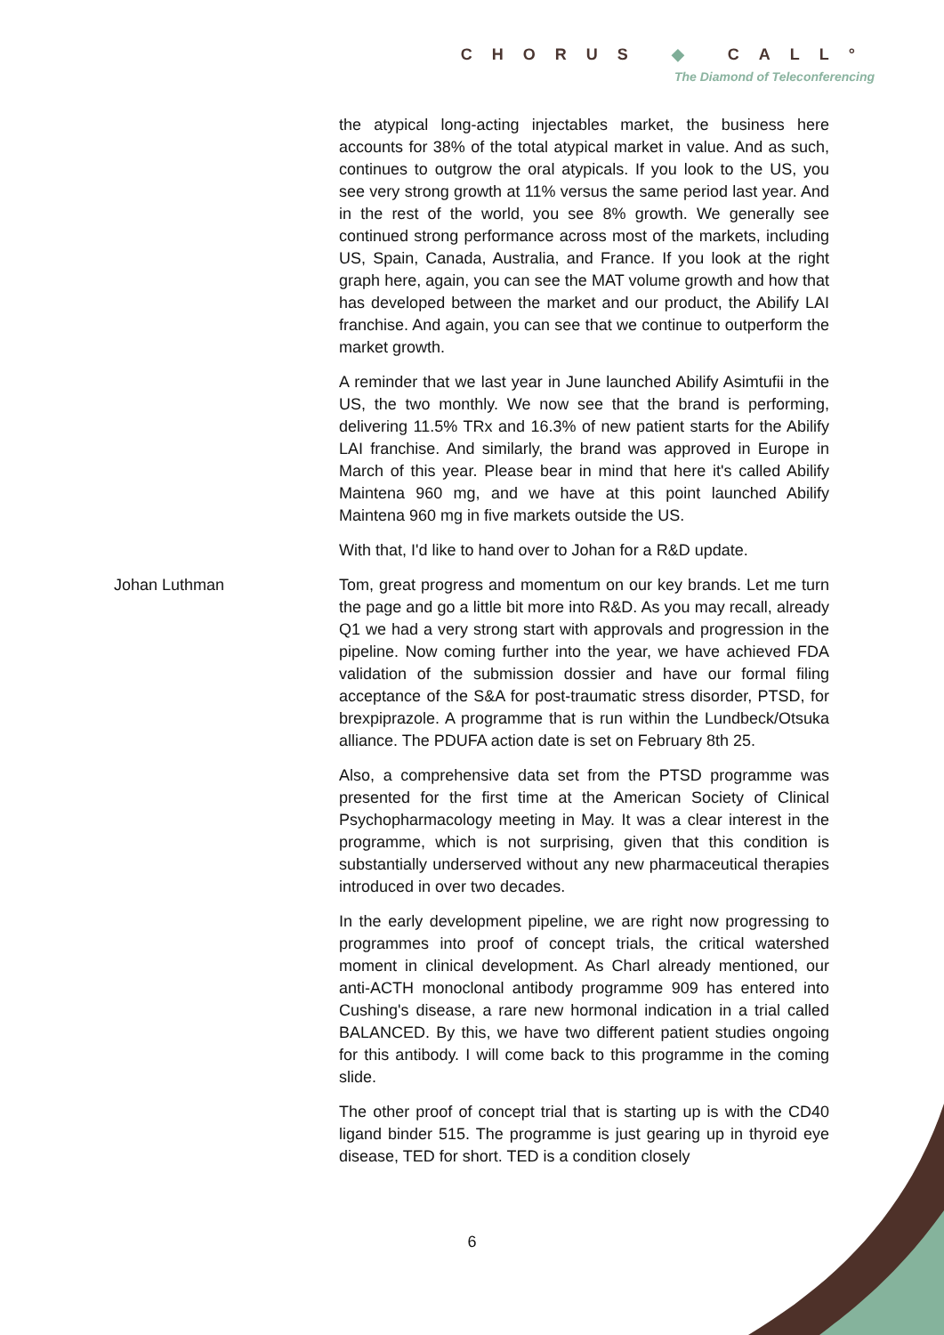CHORUS ◆ CALL°
The Diamond of Teleconferencing
the atypical long-acting injectables market, the business here accounts for 38% of the total atypical market in value. And as such, continues to outgrow the oral atypicals. If you look to the US, you see very strong growth at 11% versus the same period last year. And in the rest of the world, you see 8% growth. We generally see continued strong performance across most of the markets, including US, Spain, Canada, Australia, and France. If you look at the right graph here, again, you can see the MAT volume growth and how that has developed between the market and our product, the Abilify LAI franchise. And again, you can see that we continue to outperform the market growth.
A reminder that we last year in June launched Abilify Asimtufii in the US, the two monthly. We now see that the brand is performing, delivering 11.5% TRx and 16.3% of new patient starts for the Abilify LAI franchise. And similarly, the brand was approved in Europe in March of this year. Please bear in mind that here it's called Abilify Maintena 960 mg, and we have at this point launched Abilify Maintena 960 mg in five markets outside the US.
With that, I'd like to hand over to Johan for a R&D update.
Johan Luthman Tom, great progress and momentum on our key brands. Let me turn the page and go a little bit more into R&D. As you may recall, already Q1 we had a very strong start with approvals and progression in the pipeline. Now coming further into the year, we have achieved FDA validation of the submission dossier and have our formal filing acceptance of the S&A for post-traumatic stress disorder, PTSD, for brexpiprazole. A programme that is run within the Lundbeck/Otsuka alliance. The PDUFA action date is set on February 8th 25.
Also, a comprehensive data set from the PTSD programme was presented for the first time at the American Society of Clinical Psychopharmacology meeting in May. It was a clear interest in the programme, which is not surprising, given that this condition is substantially underserved without any new pharmaceutical therapies introduced in over two decades.
In the early development pipeline, we are right now progressing to programmes into proof of concept trials, the critical watershed moment in clinical development. As Charl already mentioned, our anti-ACTH monoclonal antibody programme 909 has entered into Cushing's disease, a rare new hormonal indication in a trial called BALANCED. By this, we have two different patient studies ongoing for this antibody. I will come back to this programme in the coming slide.
The other proof of concept trial that is starting up is with the CD40 ligand binder 515. The programme is just gearing up in thyroid eye disease, TED for short. TED is a condition closely
6